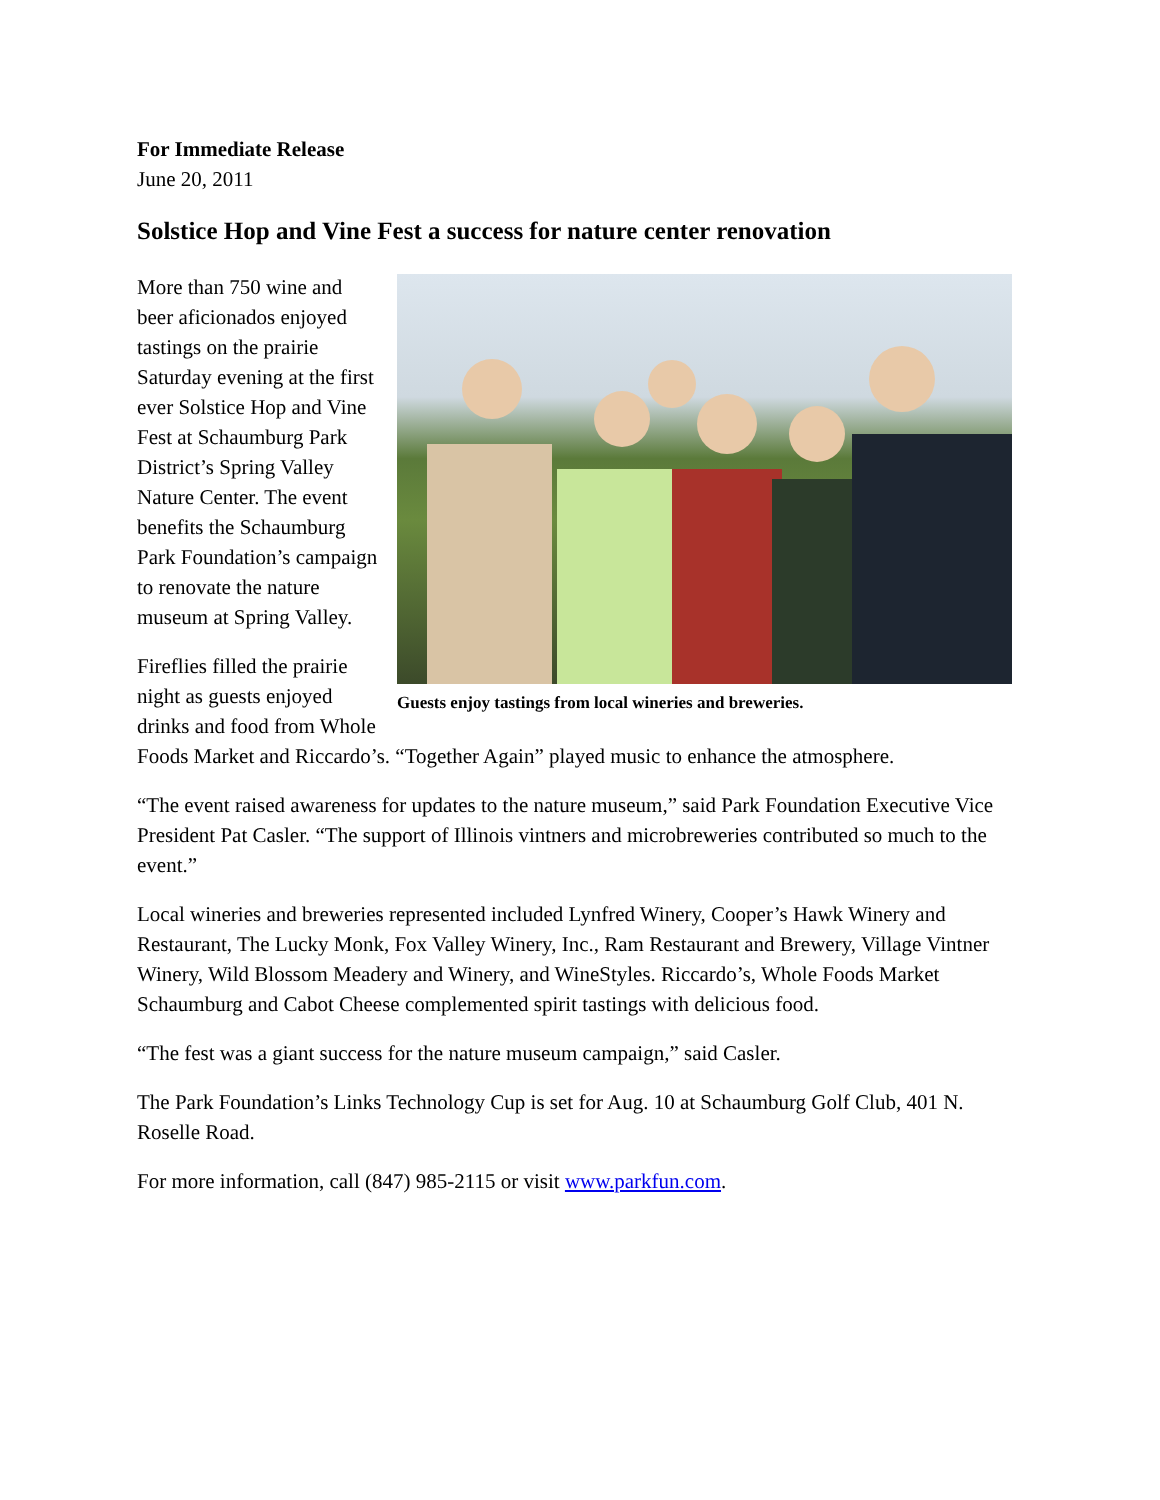For Immediate Release
June 20, 2011
Solstice Hop and Vine Fest a success for nature center renovation
Guests enjoy tastings from local wineries and breweries.
More than 750 wine and beer aficionados enjoyed tastings on the prairie Saturday evening at the first ever Solstice Hop and Vine Fest at Schaumburg Park District’s Spring Valley Nature Center. The event benefits the Schaumburg Park Foundation’s campaign to renovate the nature museum at Spring Valley.
Fireflies filled the prairie night as guests enjoyed drinks and food from Whole Foods Market and Riccardo’s. “Together Again” played music to enhance the atmosphere.
“The event raised awareness for updates to the nature museum,” said Park Foundation Executive Vice President Pat Casler. “The support of Illinois vintners and microbreweries contributed so much to the event.”
Local wineries and breweries represented included Lynfred Winery, Cooper’s Hawk Winery and Restaurant, The Lucky Monk, Fox Valley Winery, Inc., Ram Restaurant and Brewery, Village Vintner Winery, Wild Blossom Meadery and Winery, and WineStyles. Riccardo’s, Whole Foods Market Schaumburg and Cabot Cheese complemented spirit tastings with delicious food.
“The fest was a giant success for the nature museum campaign,” said Casler.
The Park Foundation’s Links Technology Cup is set for Aug. 10 at Schaumburg Golf Club, 401 N. Roselle Road.
For more information, call (847) 985-2115 or visit www.parkfun.com.